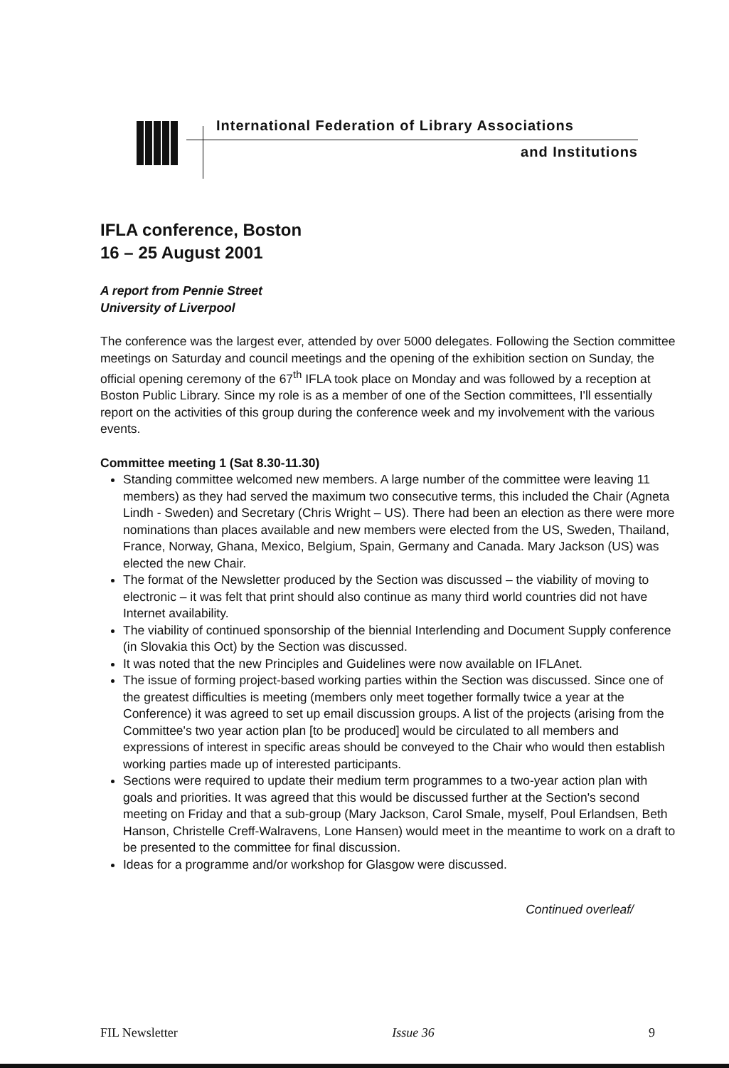International Federation of Library Associations
and Institutions
IFLA conference, Boston
16 – 25 August 2001
A report from Pennie Street
University of Liverpool
The conference was the largest ever, attended by over 5000 delegates. Following the Section committee meetings on Saturday and council meetings and the opening of the exhibition section on Sunday, the official opening ceremony of the 67<sup>th</sup> IFLA took place on Monday and was followed by a reception at Boston Public Library. Since my role is as a member of one of the Section committees, I'll essentially report on the activities of this group during the conference week and my involvement with the various events.
Committee meeting 1 (Sat 8.30-11.30)
Standing committee welcomed new members. A large number of the committee were leaving 11 members) as they had served the maximum two consecutive terms, this included the Chair (Agneta Lindh - Sweden) and Secretary (Chris Wright – US). There had been an election as there were more nominations than places available and new members were elected from the US, Sweden, Thailand, France, Norway, Ghana, Mexico, Belgium, Spain, Germany and Canada. Mary Jackson (US) was elected the new Chair.
The format of the Newsletter produced by the Section was discussed – the viability of moving to electronic – it was felt that print should also continue as many third world countries did not have Internet availability.
The viability of continued sponsorship of the biennial Interlending and Document Supply conference (in Slovakia this Oct) by the Section was discussed.
It was noted that the new Principles and Guidelines were now available on IFLAnet.
The issue of forming project-based working parties within the Section was discussed. Since one of the greatest difficulties is meeting (members only meet together formally twice a year at the Conference) it was agreed to set up email discussion groups. A list of the projects (arising from the Committee's two year action plan [to be produced] would be circulated to all members and expressions of interest in specific areas should be conveyed to the Chair who would then establish working parties made up of interested participants.
Sections were required to update their medium term programmes to a two-year action plan with goals and priorities. It was agreed that this would be discussed further at the Section's second meeting on Friday and that a sub-group (Mary Jackson, Carol Smale, myself, Poul Erlandsen, Beth Hanson, Christelle Creff-Walravens, Lone Hansen) would meet in the meantime to work on a draft to be presented to the committee for final discussion.
Ideas for a programme and/or workshop for Glasgow were discussed.
Continued overleaf/
FIL Newsletter Issue 36 9